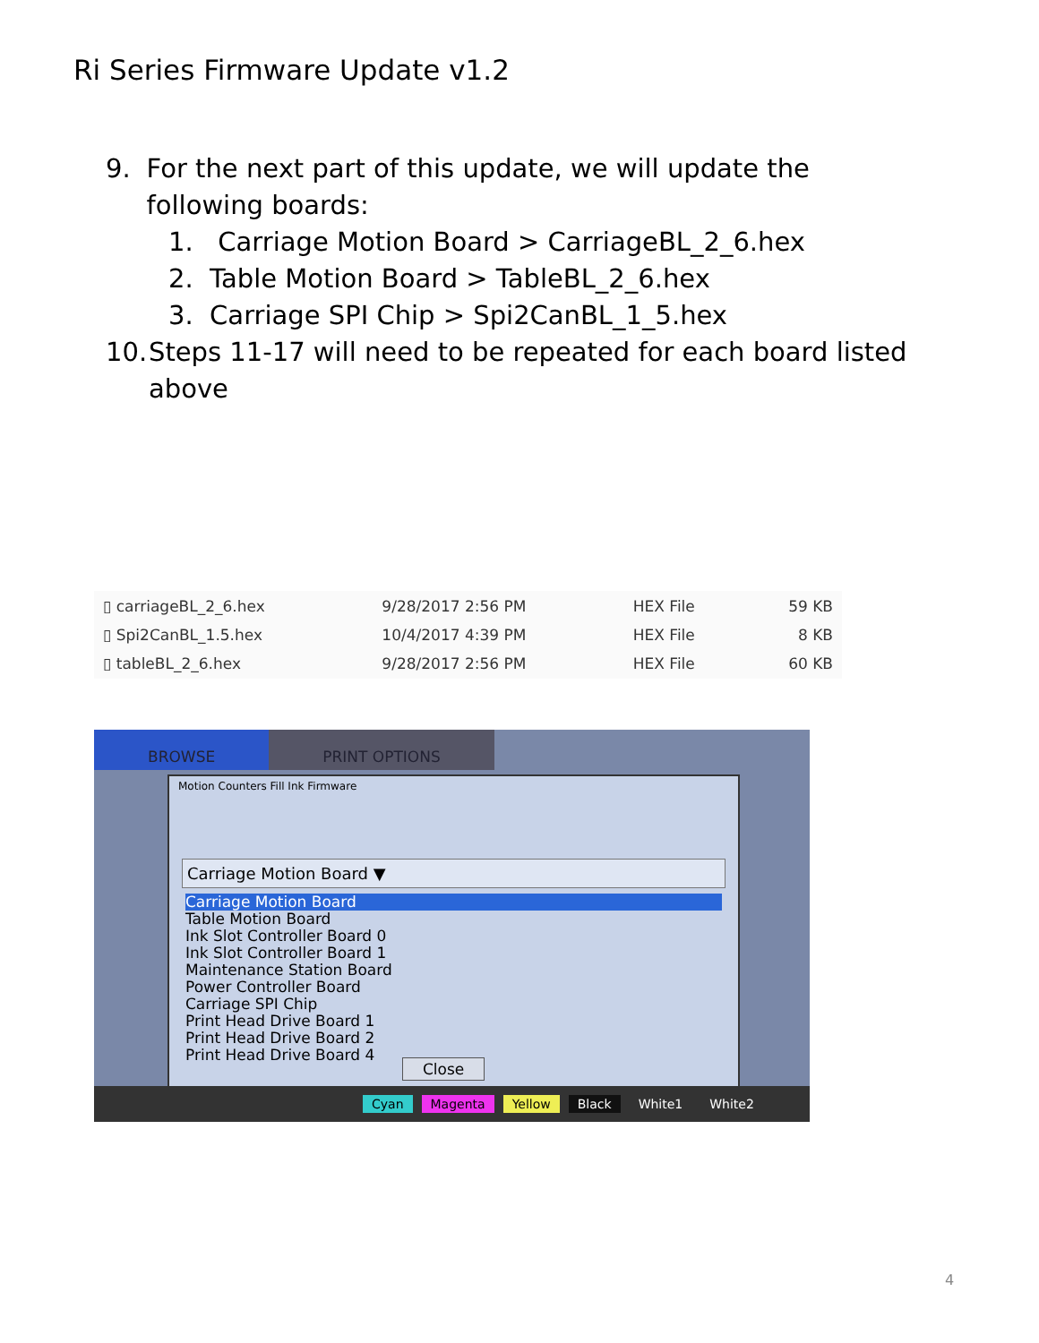Ri Series Firmware Update v1.2
9. For the next part of this update, we will update the following boards:
1. Carriage Motion Board > CarriageBL_2_6.hex
2. Table Motion Board > TableBL_2_6.hex
3. Carriage SPI Chip > Spi2CanBL_1_5.hex
10. Steps 11-17 will need to be repeated for each board listed above
| ▯ carriageBL_2_6.hex | 9/28/2017 2:56 PM | HEX File | 59 KB |
| ▯ Spi2CanBL_1.5.hex | 10/4/2017 4:39 PM | HEX File | 8 KB |
| ▯ tableBL_2_6.hex | 9/28/2017 2:56 PM | HEX File | 60 KB |
BROWSE PRINT OPTIONS
Motion Counters Fill Ink Firmware
Carriage Motion Board ▼
Carriage Motion Board
Table Motion Board
Ink Slot Controller Board 0
Ink Slot Controller Board 1
Maintenance Station Board
Power Controller Board
Carriage SPI Chip
Print Head Drive Board 1
Print Head Drive Board 2
Print Head Drive Board 4
Close
Cyan Magenta Yellow Black White1 White2
4